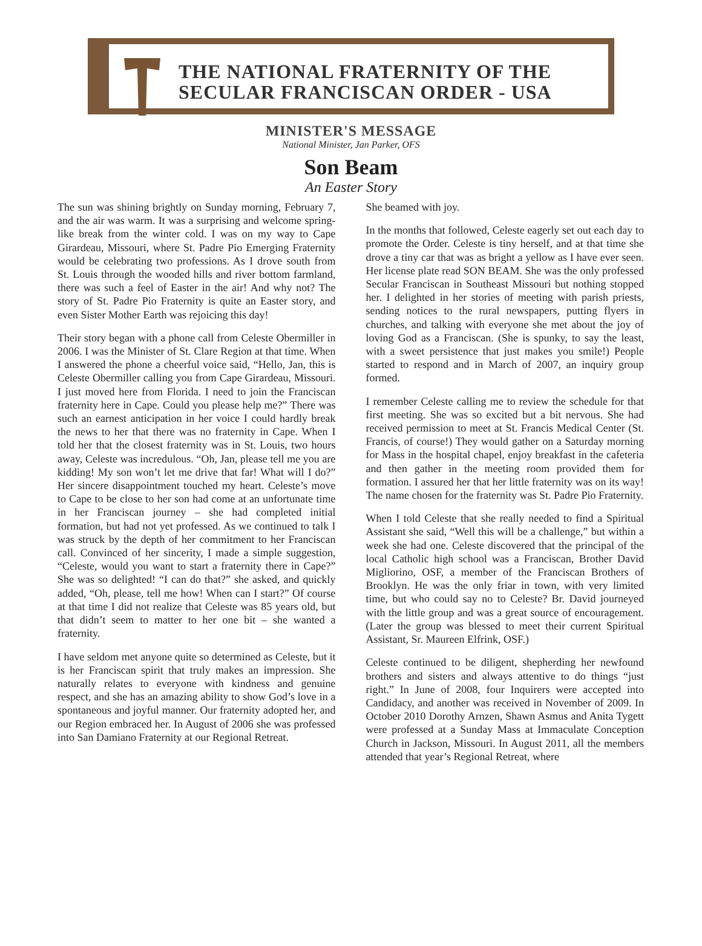THE NATIONAL FRATERNITY OF THE
SECULAR FRANCISCAN ORDER - USA
MINISTER'S MESSAGE
National Minister, Jan Parker, OFS
Son Beam
An Easter Story
The sun was shining brightly on Sunday morning, February 7, and the air was warm. It was a surprising and welcome spring-like break from the winter cold. I was on my way to Cape Girardeau, Missouri, where St. Padre Pio Emerging Fraternity would be celebrating two professions. As I drove south from St. Louis through the wooded hills and river bottom farmland, there was such a feel of Easter in the air! And why not? The story of St. Padre Pio Fraternity is quite an Easter story, and even Sister Mother Earth was rejoicing this day!
Their story began with a phone call from Celeste Obermiller in 2006. I was the Minister of St. Clare Region at that time. When I answered the phone a cheerful voice said, “Hello, Jan, this is Celeste Obermiller calling you from Cape Girardeau, Missouri. I just moved here from Florida. I need to join the Franciscan fraternity here in Cape. Could you please help me?” There was such an earnest anticipation in her voice I could hardly break the news to her that there was no fraternity in Cape. When I told her that the closest fraternity was in St. Louis, two hours away, Celeste was incredulous. “Oh, Jan, please tell me you are kidding! My son won’t let me drive that far! What will I do?” Her sincere disappointment touched my heart. Celeste’s move to Cape to be close to her son had come at an unfortunate time in her Franciscan journey – she had completed initial formation, but had not yet professed. As we continued to talk I was struck by the depth of her commitment to her Franciscan call. Convinced of her sincerity, I made a simple suggestion, “Celeste, would you want to start a fraternity there in Cape?” She was so delighted! “I can do that?” she asked, and quickly added, “Oh, please, tell me how! When can I start?” Of course at that time I did not realize that Celeste was 85 years old, but that didn’t seem to matter to her one bit – she wanted a fraternity.
I have seldom met anyone quite so determined as Celeste, but it is her Franciscan spirit that truly makes an impression. She naturally relates to everyone with kindness and genuine respect, and she has an amazing ability to show God’s love in a spontaneous and joyful manner. Our fraternity adopted her, and our Region embraced her. In August of 2006 she was professed into San Damiano Fraternity at our Regional Retreat.
She beamed with joy.
In the months that followed, Celeste eagerly set out each day to promote the Order. Celeste is tiny herself, and at that time she drove a tiny car that was as bright a yellow as I have ever seen. Her license plate read SON BEAM. She was the only professed Secular Franciscan in Southeast Missouri but nothing stopped her. I delighted in her stories of meeting with parish priests, sending notices to the rural newspapers, putting flyers in churches, and talking with everyone she met about the joy of loving God as a Franciscan. (She is spunky, to say the least, with a sweet persistence that just makes you smile!) People started to respond and in March of 2007, an inquiry group formed.
I remember Celeste calling me to review the schedule for that first meeting. She was so excited but a bit nervous. She had received permission to meet at St. Francis Medical Center (St. Francis, of course!) They would gather on a Saturday morning for Mass in the hospital chapel, enjoy breakfast in the cafeteria and then gather in the meeting room provided them for formation. I assured her that her little fraternity was on its way! The name chosen for the fraternity was St. Padre Pio Fraternity.
When I told Celeste that she really needed to find a Spiritual Assistant she said, “Well this will be a challenge,” but within a week she had one. Celeste discovered that the principal of the local Catholic high school was a Franciscan, Brother David Migliorino, OSF, a member of the Franciscan Brothers of Brooklyn. He was the only friar in town, with very limited time, but who could say no to Celeste? Br. David journeyed with the little group and was a great source of encouragement. (Later the group was blessed to meet their current Spiritual Assistant, Sr. Maureen Elfrink, OSF.)
Celeste continued to be diligent, shepherding her newfound brothers and sisters and always attentive to do things “just right.” In June of 2008, four Inquirers were accepted into Candidacy, and another was received in November of 2009. In October 2010 Dorothy Arnzen, Shawn Asmus and Anita Tygett were professed at a Sunday Mass at Immaculate Conception Church in Jackson, Missouri. In August 2011, all the members attended that year’s Regional Retreat, where